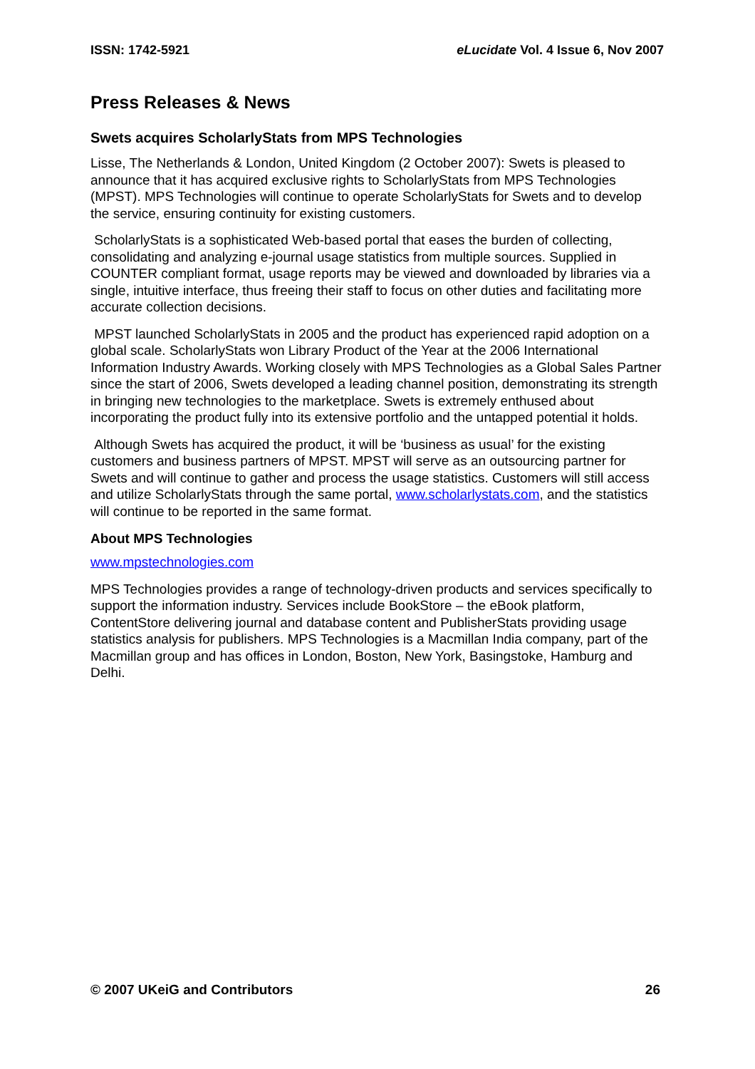ISSN: 1742-5921 eLucidate Vol. 4 Issue 6, Nov 2007
Press Releases & News
Swets acquires ScholarlyStats from MPS Technologies
Lisse, The Netherlands & London, United Kingdom (2 October 2007): Swets is pleased to announce that it has acquired exclusive rights to ScholarlyStats from MPS Technologies (MPST). MPS Technologies will continue to operate ScholarlyStats for Swets and to develop the service, ensuring continuity for existing customers.
ScholarlyStats is a sophisticated Web-based portal that eases the burden of collecting, consolidating and analyzing e-journal usage statistics from multiple sources. Supplied in COUNTER compliant format, usage reports may be viewed and downloaded by libraries via a single, intuitive interface, thus freeing their staff to focus on other duties and facilitating more accurate collection decisions.
MPST launched ScholarlyStats in 2005 and the product has experienced rapid adoption on a global scale. ScholarlyStats won Library Product of the Year at the 2006 International Information Industry Awards. Working closely with MPS Technologies as a Global Sales Partner since the start of 2006, Swets developed a leading channel position, demonstrating its strength in bringing new technologies to the marketplace. Swets is extremely enthused about incorporating the product fully into its extensive portfolio and the untapped potential it holds.
Although Swets has acquired the product, it will be ‘business as usual’ for the existing customers and business partners of MPST. MPST will serve as an outsourcing partner for Swets and will continue to gather and process the usage statistics. Customers will still access and utilize ScholarlyStats through the same portal, www.scholarlystats.com, and the statistics will continue to be reported in the same format.
About MPS Technologies
www.mpstechnologies.com
MPS Technologies provides a range of technology-driven products and services specifically to support the information industry. Services include BookStore – the eBook platform, ContentStore delivering journal and database content and PublisherStats providing usage statistics analysis for publishers. MPS Technologies is a Macmillan India company, part of the Macmillan group and has offices in London, Boston, New York, Basingstoke, Hamburg and Delhi.
© 2007 UKeiG and Contributors 26